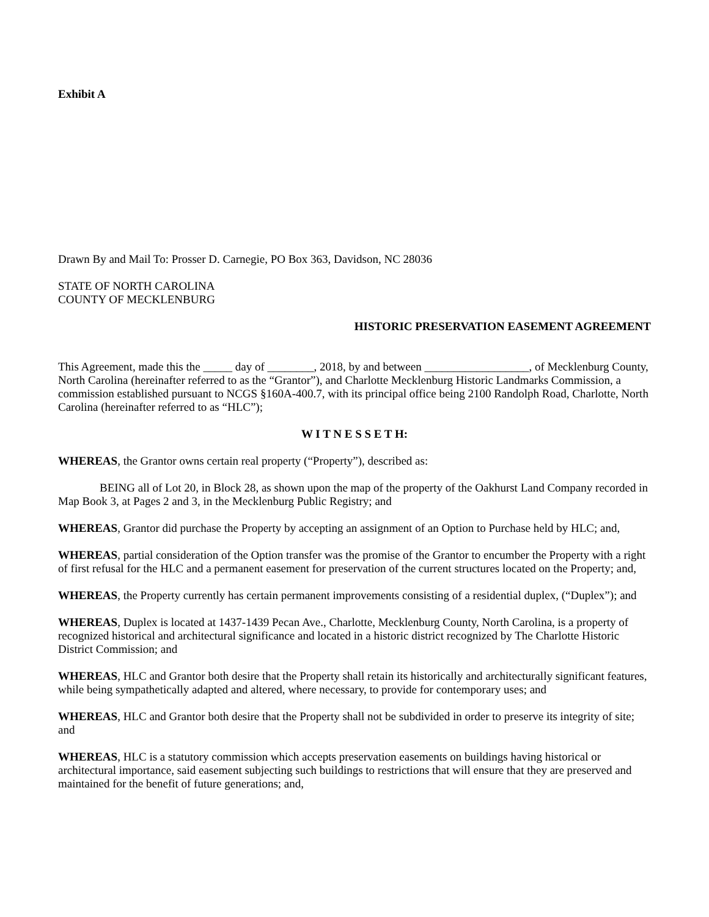Exhibit A
Drawn By and Mail To: Prosser D. Carnegie, PO Box 363, Davidson, NC 28036
STATE OF NORTH CAROLINA
COUNTY OF MECKLENBURG
HISTORIC PRESERVATION EASEMENT AGREEMENT
This Agreement, made this the _____ day of ________, 2018, by and between __________________, of Mecklenburg County, North Carolina (hereinafter referred to as the “Grantor”), and Charlotte Mecklenburg Historic Landmarks Commission, a commission established pursuant to NCGS §160A-400.7, with its principal office being 2100 Randolph Road, Charlotte, North Carolina (hereinafter referred to as “HLC”);
W I T N E S S E T H:
WHEREAS, the Grantor owns certain real property (“Property”), described as:
BEING all of Lot 20, in Block 28, as shown upon the map of the property of the Oakhurst Land Company recorded in Map Book 3, at Pages 2 and 3, in the Mecklenburg Public Registry; and
WHEREAS, Grantor did purchase the Property by accepting an assignment of an Option to Purchase held by HLC; and,
WHEREAS, partial consideration of the Option transfer was the promise of the Grantor to encumber the Property with a right of first refusal for the HLC and a permanent easement for preservation of the current structures located on the Property; and,
WHEREAS, the Property currently has certain permanent improvements consisting of a residential duplex, (“Duplex”); and
WHEREAS, Duplex is located at 1437-1439 Pecan Ave., Charlotte, Mecklenburg County, North Carolina, is a property of recognized historical and architectural significance and located in a historic district recognized by The Charlotte Historic District Commission; and
WHEREAS, HLC and Grantor both desire that the Property shall retain its historically and architecturally significant features, while being sympathetically adapted and altered, where necessary, to provide for contemporary uses; and
WHEREAS, HLC and Grantor both desire that the Property shall not be subdivided in order to preserve its integrity of site; and
WHEREAS, HLC is a statutory commission which accepts preservation easements on buildings having historical or architectural importance, said easement subjecting such buildings to restrictions that will ensure that they are preserved and maintained for the benefit of future generations; and,